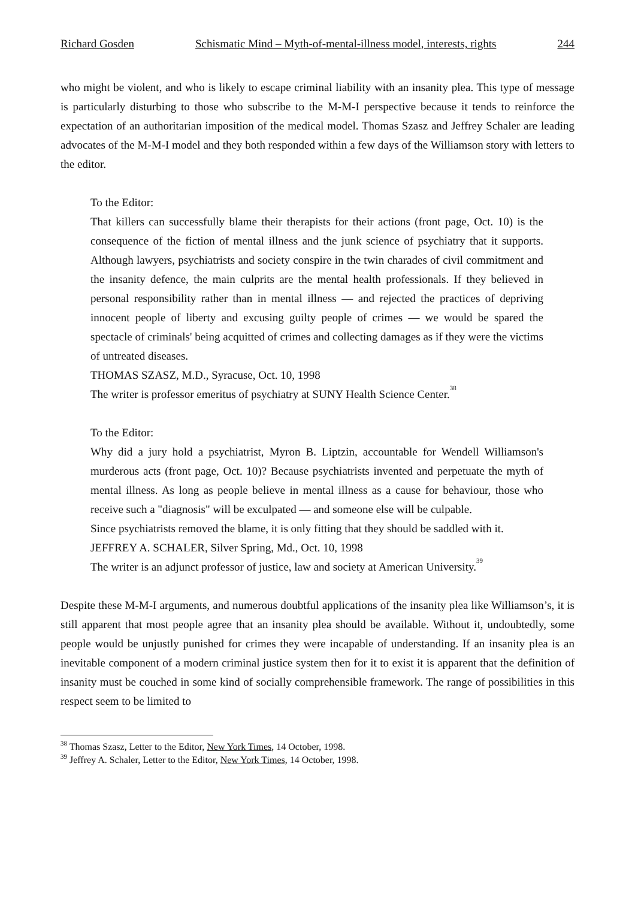Richard Gosden Schismatic Mind – Myth-of-mental-illness model, interests, rights 244
who might be violent, and who is likely to escape criminal liability with an insanity plea. This type of message is particularly disturbing to those who subscribe to the M-M-I perspective because it tends to reinforce the expectation of an authoritarian imposition of the medical model. Thomas Szasz and Jeffrey Schaler are leading advocates of the M-M-I model and they both responded within a few days of the Williamson story with letters to the editor.
To the Editor:
That killers can successfully blame their therapists for their actions (front page, Oct. 10) is the consequence of the fiction of mental illness and the junk science of psychiatry that it supports. Although lawyers, psychiatrists and society conspire in the twin charades of civil commitment and the insanity defence, the main culprits are the mental health professionals. If they believed in personal responsibility rather than in mental illness — and rejected the practices of depriving innocent people of liberty and excusing guilty people of crimes — we would be spared the spectacle of criminals' being acquitted of crimes and collecting damages as if they were the victims of untreated diseases.
THOMAS SZASZ, M.D., Syracuse, Oct. 10, 1998
The writer is professor emeritus of psychiatry at SUNY Health Science Center.<sup>38</sup>
To the Editor:
Why did a jury hold a psychiatrist, Myron B. Liptzin, accountable for Wendell Williamson's murderous acts (front page, Oct. 10)? Because psychiatrists invented and perpetuate the myth of mental illness. As long as people believe in mental illness as a cause for behaviour, those who receive such a "diagnosis" will be exculpated — and someone else will be culpable.
Since psychiatrists removed the blame, it is only fitting that they should be saddled with it.
JEFFREY A. SCHALER, Silver Spring, Md., Oct. 10, 1998
The writer is an adjunct professor of justice, law and society at American University.<sup>39</sup>
Despite these M-M-I arguments, and numerous doubtful applications of the insanity plea like Williamson’s, it is still apparent that most people agree that an insanity plea should be available. Without it, undoubtedly, some people would be unjustly punished for crimes they were incapable of understanding. If an insanity plea is an inevitable component of a modern criminal justice system then for it to exist it is apparent that the definition of insanity must be couched in some kind of socially comprehensible framework. The range of possibilities in this respect seem to be limited to
<sup>38</sup> Thomas Szasz, Letter to the Editor, New York Times, 14 October, 1998.
<sup>39</sup> Jeffrey A. Schaler, Letter to the Editor, New York Times, 14 October, 1998.